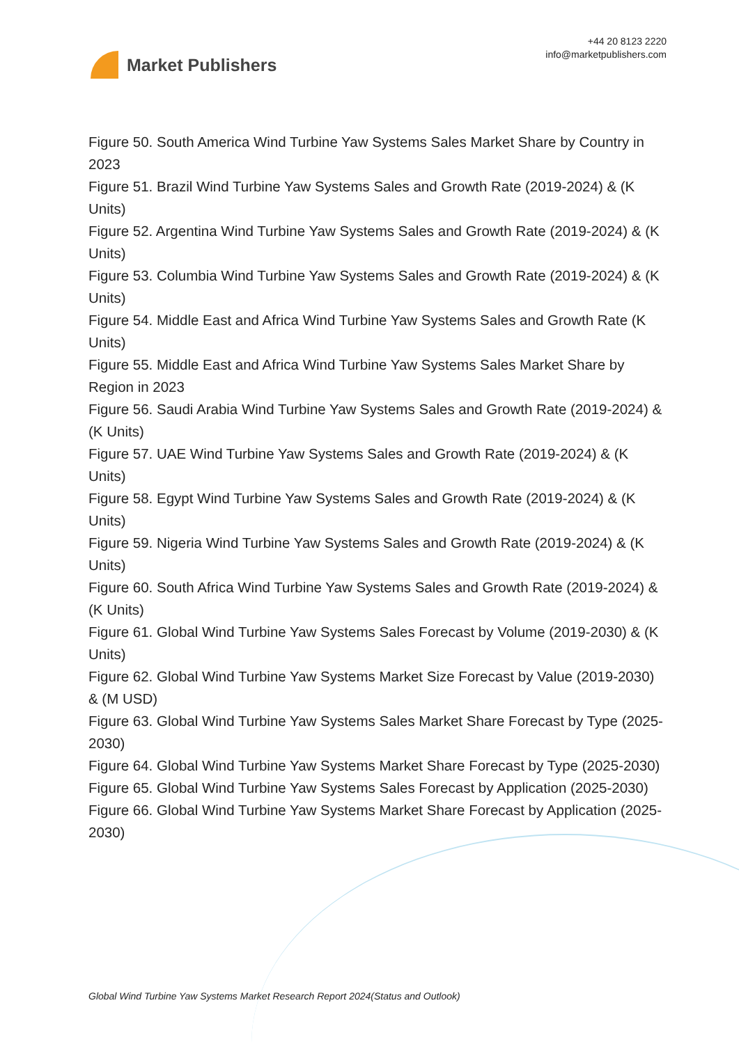Market Publishers
+44 20 8123 2220
info@marketpublishers.com
Figure 50. South America Wind Turbine Yaw Systems Sales Market Share by Country in 2023
Figure 51. Brazil Wind Turbine Yaw Systems Sales and Growth Rate (2019-2024) & (K Units)
Figure 52. Argentina Wind Turbine Yaw Systems Sales and Growth Rate (2019-2024) & (K Units)
Figure 53. Columbia Wind Turbine Yaw Systems Sales and Growth Rate (2019-2024) & (K Units)
Figure 54. Middle East and Africa Wind Turbine Yaw Systems Sales and Growth Rate (K Units)
Figure 55. Middle East and Africa Wind Turbine Yaw Systems Sales Market Share by Region in 2023
Figure 56. Saudi Arabia Wind Turbine Yaw Systems Sales and Growth Rate (2019-2024) & (K Units)
Figure 57. UAE Wind Turbine Yaw Systems Sales and Growth Rate (2019-2024) & (K Units)
Figure 58. Egypt Wind Turbine Yaw Systems Sales and Growth Rate (2019-2024) & (K Units)
Figure 59. Nigeria Wind Turbine Yaw Systems Sales and Growth Rate (2019-2024) & (K Units)
Figure 60. South Africa Wind Turbine Yaw Systems Sales and Growth Rate (2019-2024) & (K Units)
Figure 61. Global Wind Turbine Yaw Systems Sales Forecast by Volume (2019-2030) & (K Units)
Figure 62. Global Wind Turbine Yaw Systems Market Size Forecast by Value (2019-2030) & (M USD)
Figure 63. Global Wind Turbine Yaw Systems Sales Market Share Forecast by Type (2025-2030)
Figure 64. Global Wind Turbine Yaw Systems Market Share Forecast by Type (2025-2030)
Figure 65. Global Wind Turbine Yaw Systems Sales Forecast by Application (2025-2030)
Figure 66. Global Wind Turbine Yaw Systems Market Share Forecast by Application (2025-2030)
Global Wind Turbine Yaw Systems Market Research Report 2024(Status and Outlook)